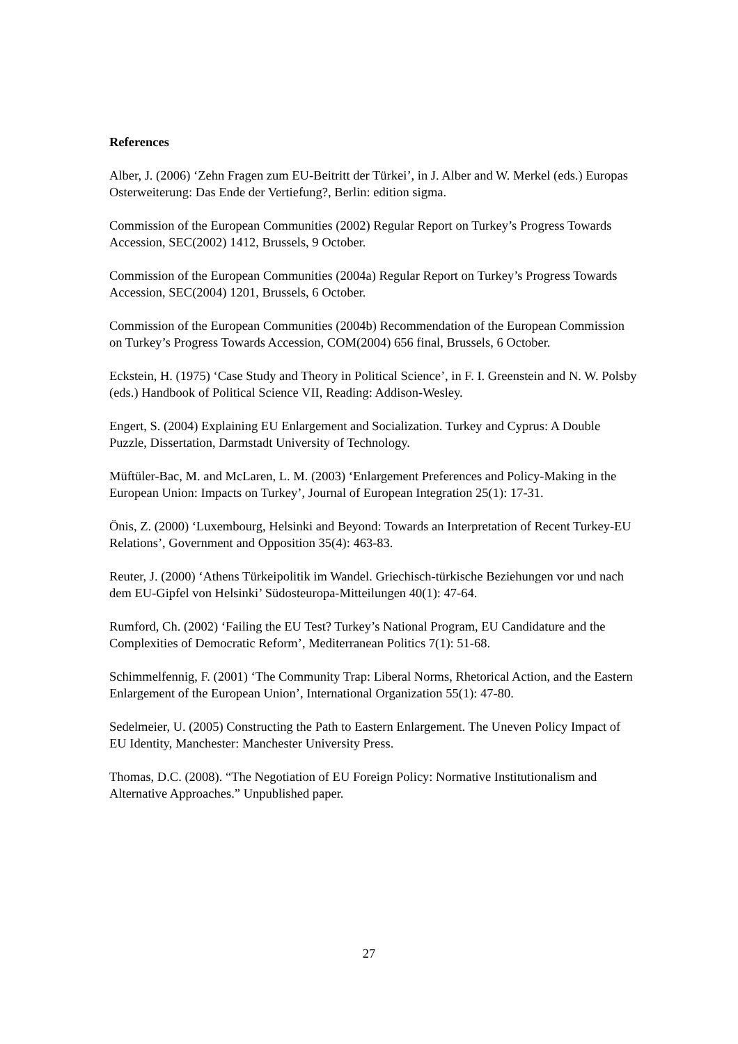References
Alber, J. (2006) ‘Zehn Fragen zum EU-Beitritt der Türkei’, in J. Alber and W. Merkel (eds.) Europas Osterweiterung: Das Ende der Vertiefung?, Berlin: edition sigma.
Commission of the European Communities (2002) Regular Report on Turkey’s Progress Towards Accession, SEC(2002) 1412, Brussels, 9 October.
Commission of the European Communities (2004a) Regular Report on Turkey’s Progress Towards Accession, SEC(2004) 1201, Brussels, 6 October.
Commission of the European Communities (2004b) Recommendation of the European Commission on Turkey’s Progress Towards Accession, COM(2004) 656 final, Brussels, 6 October.
Eckstein, H. (1975) ‘Case Study and Theory in Political Science’, in F. I. Greenstein and N. W. Polsby (eds.) Handbook of Political Science VII, Reading: Addison-Wesley.
Engert, S. (2004) Explaining EU Enlargement and Socialization. Turkey and Cyprus: A Double Puzzle, Dissertation, Darmstadt University of Technology.
Müftüler-Bac, M. and McLaren, L. M. (2003) ‘Enlargement Preferences and Policy-Making in the European Union: Impacts on Turkey’, Journal of European Integration 25(1): 17-31.
Önis, Z. (2000) ‘Luxembourg, Helsinki and Beyond: Towards an Interpretation of Recent Turkey-EU Relations’, Government and Opposition 35(4): 463-83.
Reuter, J. (2000) ‘Athens Türkeipolitik im Wandel. Griechisch-türkische Beziehungen vor und nach dem EU-Gipfel von Helsinki’ Südosteuropa-Mitteilungen 40(1): 47-64.
Rumford, Ch. (2002) ‘Failing the EU Test? Turkey’s National Program, EU Candidature and the Complexities of Democratic Reform’, Mediterranean Politics 7(1): 51-68.
Schimmelfennig, F. (2001) ‘The Community Trap: Liberal Norms, Rhetorical Action, and the Eastern Enlargement of the European Union’, International Organization 55(1): 47-80.
Sedelmeier, U. (2005) Constructing the Path to Eastern Enlargement. The Uneven Policy Impact of EU Identity, Manchester: Manchester University Press.
Thomas, D.C. (2008). “The Negotiation of EU Foreign Policy: Normative Institutionalism and Alternative Approaches.” Unpublished paper.
27